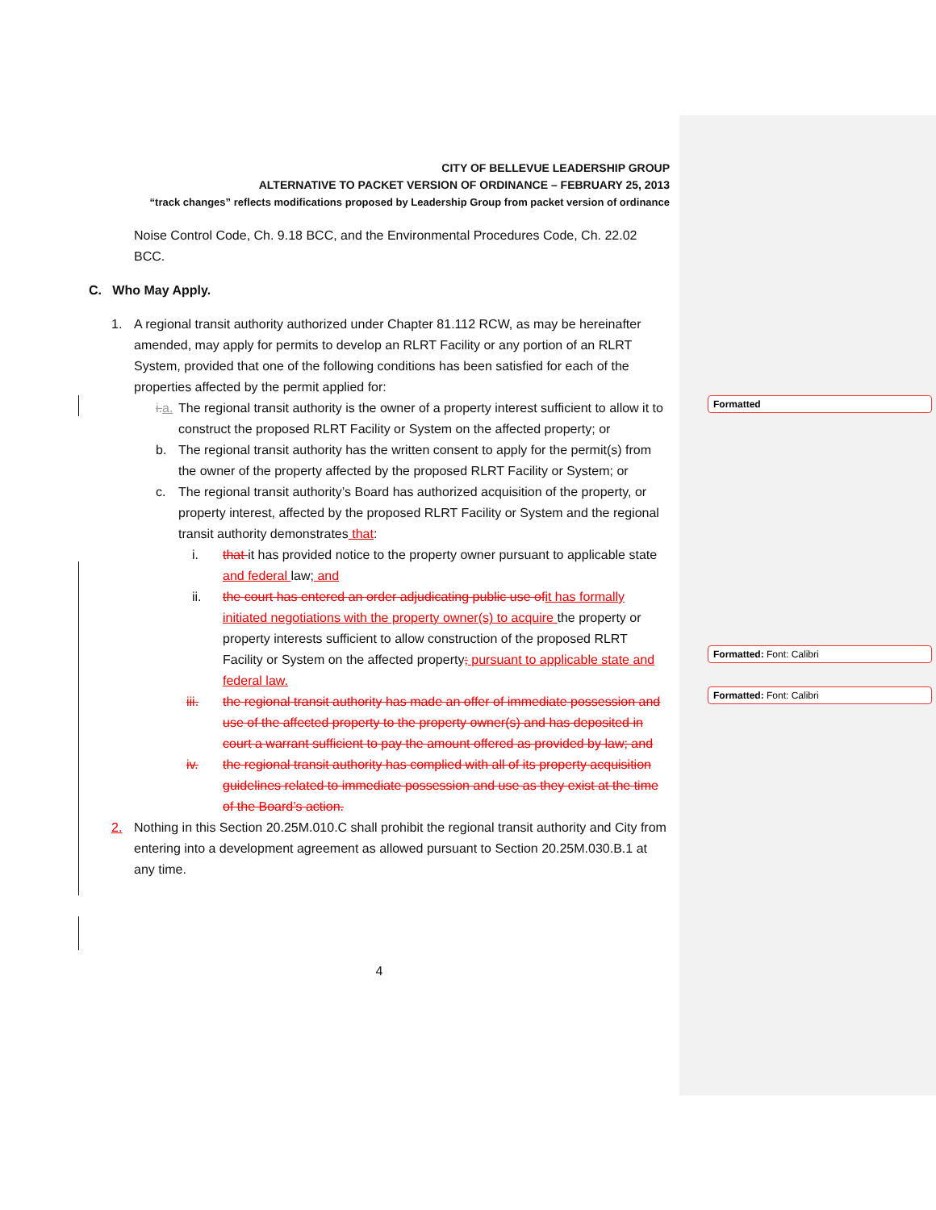CITY OF BELLEVUE LEADERSHIP GROUP
ALTERNATIVE TO PACKET VERSION OF ORDINANCE – FEBRUARY 25, 2013
“track changes” reflects modifications proposed by Leadership Group from packet version of ordinance
Noise Control Code, Ch. 9.18 BCC, and the Environmental Procedures Code, Ch. 22.02 BCC.
C. Who May Apply.
1. A regional transit authority authorized under Chapter 81.112 RCW, as may be hereinafter amended, may apply for permits to develop an RLRT Facility or any portion of an RLRT System, provided that one of the following conditions has been satisfied for each of the properties affected by the permit applied for:
i. a. The regional transit authority is the owner of a property interest sufficient to allow it to construct the proposed RLRT Facility or System on the affected property; or
b. The regional transit authority has the written consent to apply for the permit(s) from the owner of the property affected by the proposed RLRT Facility or System; or
c. The regional transit authority’s Board has authorized acquisition of the property, or property interest, affected by the proposed RLRT Facility or System and the regional transit authority demonstrates that:
i. that it has provided notice to the property owner pursuant to applicable state and federal law; and
ii. the court has entered an order adjudicating public use of it has formally initiated negotiations with the property owner(s) to acquire the property or property interests sufficient to allow construction of the proposed RLRT Facility or System on the affected property; pursuant to applicable state and federal law.
iii. the regional transit authority has made an offer of immediate possession and use of the affected property to the property owner(s) and has deposited in court a warrant sufficient to pay the amount offered as provided by law; and
iv. the regional transit authority has complied with all of its property acquisition guidelines related to immediate possession and use as they exist at the time of the Board’s action.
2. Nothing in this Section 20.25M.010.C shall prohibit the regional transit authority and City from entering into a development agreement as allowed pursuant to Section 20.25M.030.B.1 at any time.
4
Formatted
Formatted: Font: Calibri
Formatted: Font: Calibri